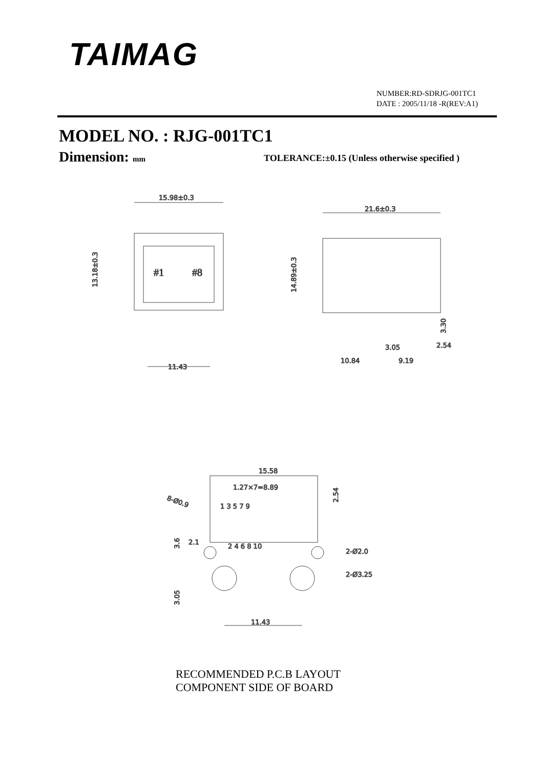TAIMAG
NUMBER:RD-SDRJG-001TC1
DATE : 2005/11/18 -R(REV:A1)
MODEL NO. : RJG-001TC1
Dimension: mm
TOLERANCE:±0.15 (Unless otherwise specified )
15.98±0.3
#1
#8
13.18±0.3
11.43
21.6±0.3
14.89±0.3
3.05
2.54
10.84
9.19
3.30
15.58
1.27×7=8.89
8-Ø0.9
1 3 5 7 9
2 4 6 8 10
2.54
3.6
2.1
2-Ø2.0
2-Ø3.25
3.05
11.43
RECOMMENDED P.C.B LAYOUT
COMPONENT SIDE OF BOARD